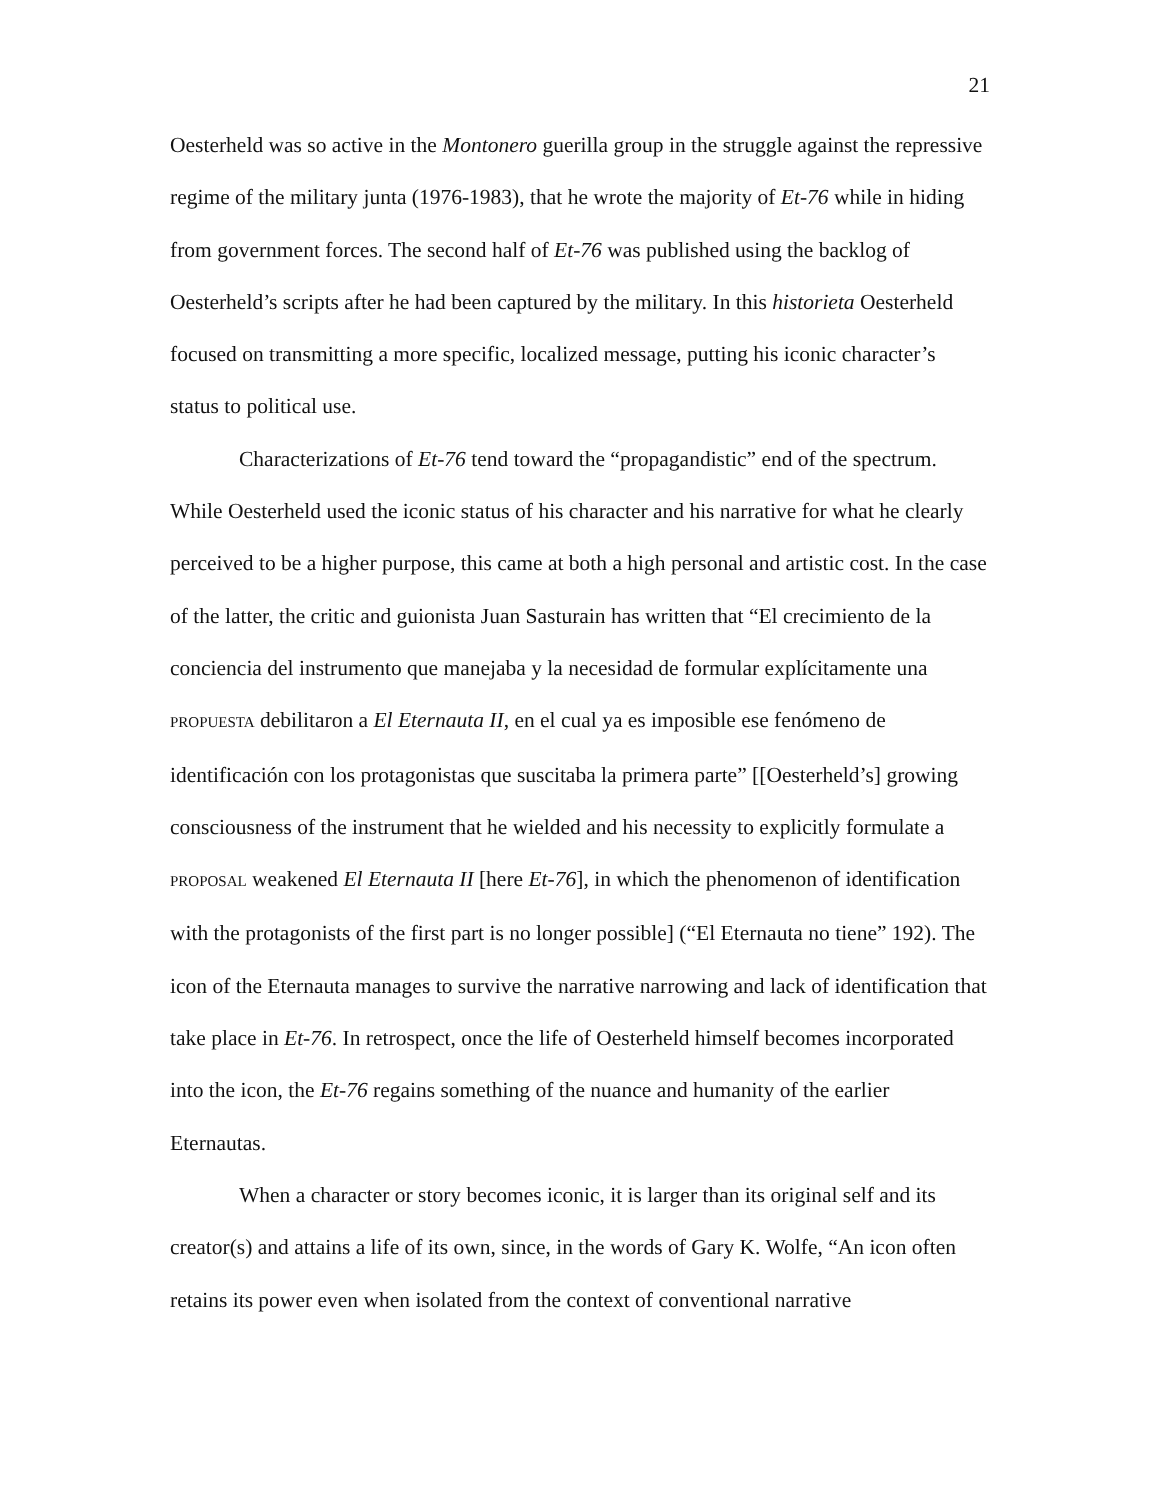21
Oesterheld was so active in the Montonero guerilla group in the struggle against the repressive regime of the military junta (1976-1983), that he wrote the majority of Et-76 while in hiding from government forces. The second half of Et-76 was published using the backlog of Oesterheld’s scripts after he had been captured by the military. In this historieta Oesterheld focused on transmitting a more specific, localized message, putting his iconic character’s status to political use.
Characterizations of Et-76 tend toward the “propagandistic” end of the spectrum. While Oesterheld used the iconic status of his character and his narrative for what he clearly perceived to be a higher purpose, this came at both a high personal and artistic cost. In the case of the latter, the critic and guionista Juan Sasturain has written that “El crecimiento de la conciencia del instrumento que manejaba y la necesidad de formular explícitamente una PROPUESTA debilitaron a El Eternauta II, en el cual ya es imposible ese fenómeno de identificación con los protagonistas que suscitaba la primera parte” [[Oesterheld’s] growing consciousness of the instrument that he wielded and his necessity to explicitly formulate a PROPOSAL weakened El Eternauta II [here Et-76], in which the phenomenon of identification with the protagonists of the first part is no longer possible] (“El Eternauta no tiene” 192). The icon of the Eternauta manages to survive the narrative narrowing and lack of identification that take place in Et-76. In retrospect, once the life of Oesterheld himself becomes incorporated into the icon, the Et-76 regains something of the nuance and humanity of the earlier Eternautas.
When a character or story becomes iconic, it is larger than its original self and its creator(s) and attains a life of its own, since, in the words of Gary K. Wolfe, “An icon often retains its power even when isolated from the context of conventional narrative